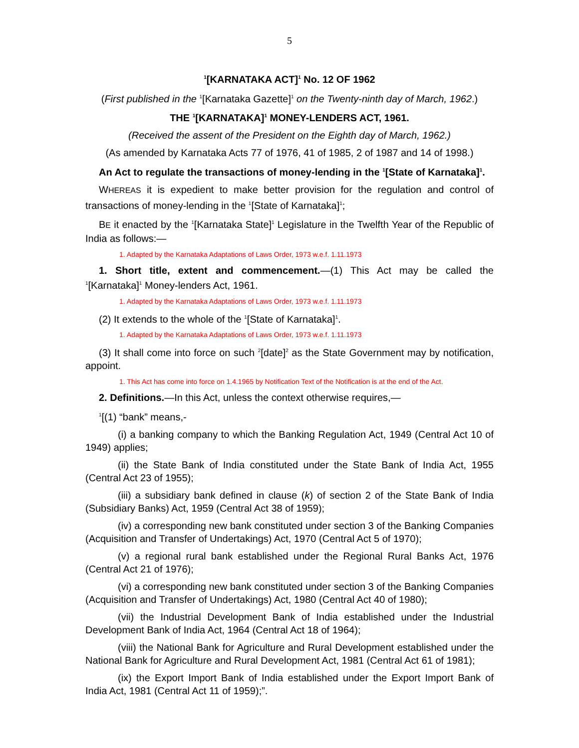5
<sup>1</sup> [KARNATAKA ACT]<sup>1</sup> No. 12 OF 1962
(First published in the <sup>1</sup>[Karnataka Gazette]<sup>1</sup> on the Twenty-ninth day of March, 1962.)
THE <sup>1</sup>[KARNATAKA]<sup>1</sup> MONEY-LENDERS ACT, 1961.
(Received the assent of the President on the Eighth day of March, 1962.)
(As amended by Karnataka Acts 77 of 1976, 41 of 1985, 2 of 1987 and 14 of 1998.)
An Act to regulate the transactions of money-lending in the <sup>1</sup>[State of Karnataka]<sup>1</sup>.
WHEREAS it is expedient to make better provision for the regulation and control of transactions of money-lending in the <sup>1</sup>[State of Karnataka]<sup>1</sup>;
BE it enacted by the <sup>1</sup>[Karnataka State]<sup>1</sup> Legislature in the Twelfth Year of the Republic of India as follows:—
1. Adapted by the Karnataka Adaptations of Laws Order, 1973 w.e.f. 1.11.1973
1. Short title, extent and commencement.—(1) This Act may be called the <sup>1</sup>[Karnataka]<sup>1</sup> Money-lenders Act, 1961.
1. Adapted by the Karnataka Adaptations of Laws Order, 1973 w.e.f. 1.11.1973
(2) It extends to the whole of the <sup>1</sup>[State of Karnataka]<sup>1</sup>.
1. Adapted by the Karnataka Adaptations of Laws Order, 1973 w.e.f. 1.11.1973
(3) It shall come into force on such <sup>2</sup>[date]<sup>2</sup> as the State Government may by notification, appoint.
1. This Act has come into force on 1.4.1965 by Notification Text of the Notification is at the end of the Act.
2. Definitions.—In this Act, unless the context otherwise requires,—
<sup>1</sup> [(1) “bank” means,-
(i) a banking company to which the Banking Regulation Act, 1949 (Central Act 10 of 1949) applies;
(ii) the State Bank of India constituted under the State Bank of India Act, 1955 (Central Act 23 of 1955);
(iii) a subsidiary bank defined in clause (k) of section 2 of the State Bank of India (Subsidiary Banks) Act, 1959 (Central Act 38 of 1959);
(iv) a corresponding new bank constituted under section 3 of the Banking Companies (Acquisition and Transfer of Undertakings) Act, 1970 (Central Act 5 of 1970);
(v) a regional rural bank established under the Regional Rural Banks Act, 1976 (Central Act 21 of 1976);
(vi) a corresponding new bank constituted under section 3 of the Banking Companies (Acquisition and Transfer of Undertakings) Act, 1980 (Central Act 40 of 1980);
(vii) the Industrial Development Bank of India established under the Industrial Development Bank of India Act, 1964 (Central Act 18 of 1964);
(viii) the National Bank for Agriculture and Rural Development established under the National Bank for Agriculture and Rural Development Act, 1981 (Central Act 61 of 1981);
(ix) the Export Import Bank of India established under the Export Import Bank of India Act, 1981 (Central Act 11 of 1959);”.